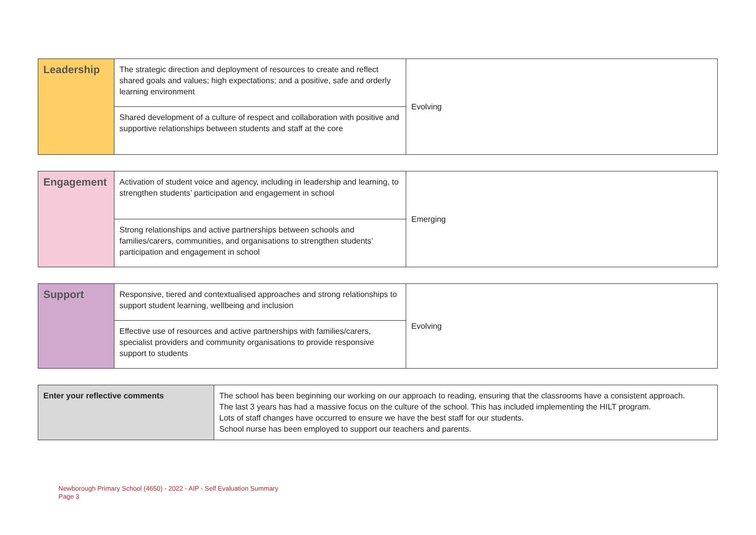| Leadership | The strategic direction and deployment of resources to create and reflect shared goals and values; high expectations; and a positive, safe and orderly learning environment | Evolving |
| | Shared development of a culture of respect and collaboration with positive and supportive relationships between students and staff at the core | |
| Engagement | Activation of student voice and agency, including in leadership and learning, to strengthen students’ participation and engagement in school | Emerging |
| | Strong relationships and active partnerships between schools and families/carers, communities, and organisations to strengthen students’ participation and engagement in school | |
| Support | Responsive, tiered and contextualised approaches and strong relationships to support student learning, wellbeing and inclusion | Evolving |
| | Effective use of resources and active partnerships with families/carers, specialist providers and community organisations to provide responsive support to students | |
| Enter your reflective comments | The school has been beginning our working on our approach to reading, ensuring that the classrooms have a consistent approach. The last 3 years has had a massive focus on the culture of the school. This has included implementing the HILT program. Lots of staff changes have occurred to ensure we have the best staff for our students. School nurse has been employed to support our teachers and parents. |
Newborough Primary School (4650) - 2022 - AIP - Self Evaluation Summary
Page 3